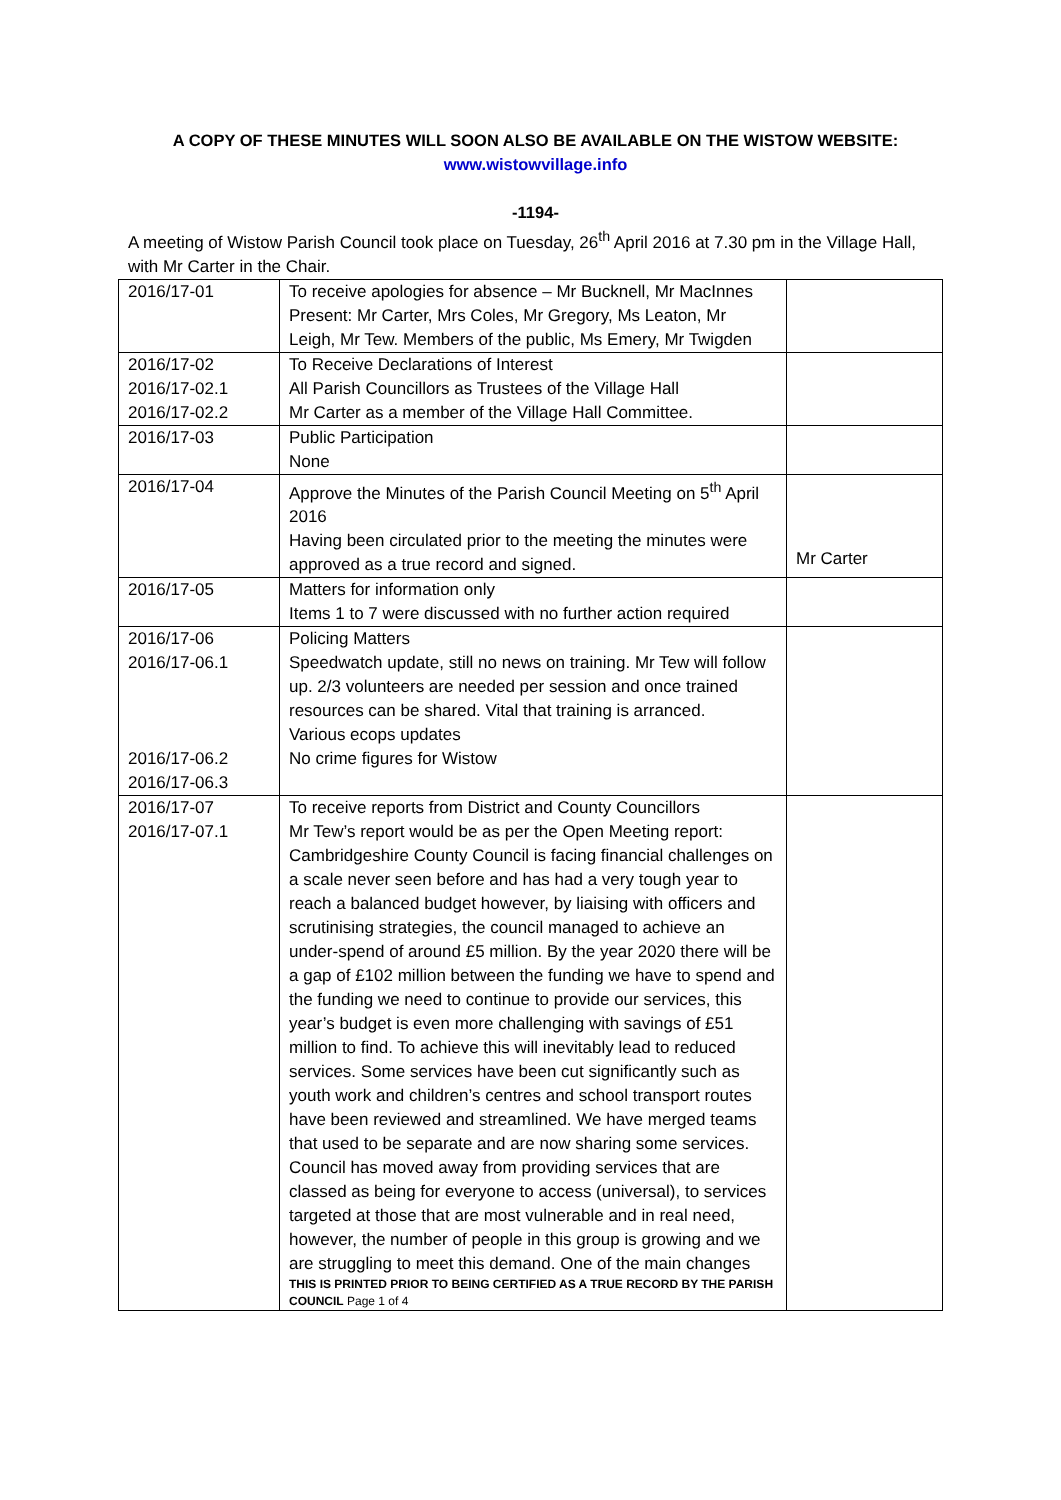A COPY OF THESE MINUTES WILL SOON ALSO BE AVAILABLE ON THE WISTOW WEBSITE:
www.wistowvillage.info
-1194-
A meeting of Wistow Parish Council took place on Tuesday, 26<sup>th</sup> April 2016 at 7.30 pm in the Village Hall, with Mr Carter in the Chair.
| 2016/17-01 | To receive apologies for absence – Mr Bucknell, Mr MacInnes Present: Mr Carter, Mrs Coles, Mr Gregory, Ms Leaton, Mr Leigh, Mr Tew. Members of the public, Ms Emery, Mr Twigden | |
| 2016/17-02 2016/17-02.1 2016/17-02.2 | To Receive Declarations of Interest All Parish Councillors as Trustees of the Village Hall Mr Carter as a member of the Village Hall Committee. | |
| 2016/17-03 | Public Participation None | |
| 2016/17-04 | Approve the Minutes of the Parish Council Meeting on 5<sup>th</sup> April 2016 Having been circulated prior to the meeting the minutes were approved as a true record and signed. | Mr Carter |
| 2016/17-05 | Matters for information only Items 1 to 7 were discussed with no further action required | |
| 2016/17-06 2016/17-06.1 2016/17-06.2 2016/17-06.3 | Policing Matters Speedwatch update, still no news on training. Mr Tew will follow up. 2/3 volunteers are needed per session and once trained resources can be shared. Vital that training is arranced. Various ecops updates No crime figures for Wistow | |
| 2016/17-07 2016/17-07.1 | To receive reports from District and County Councillors Mr Tew’s report would be as per the Open Meeting report: Cambridgeshire County Council is facing financial challenges on a scale never seen before and has had a very tough year to reach a balanced budget however, by liaising with officers and scrutinising strategies, the council managed to achieve an under-spend of around £5 million. By the year 2020 there will be a gap of £102 million between the funding we have to spend and the funding we need to continue to provide our services, this year’s budget is even more challenging with savings of £51 million to find. To achieve this will inevitably lead to reduced services. Some services have been cut significantly such as youth work and children’s centres and school transport routes have been reviewed and streamlined. We have merged teams that used to be separate and are now sharing some services. Council has moved away from providing services that are classed as being for everyone to access (universal), to services targeted at those that are most vulnerable and in real need, however, the number of people in this group is growing and we are struggling to meet this demand. One of the main changes THIS IS PRINTED PRIOR TO BEING CERTIFIED AS A TRUE RECORD BY THE PARISH COUNCIL Page 1 of 4 | |